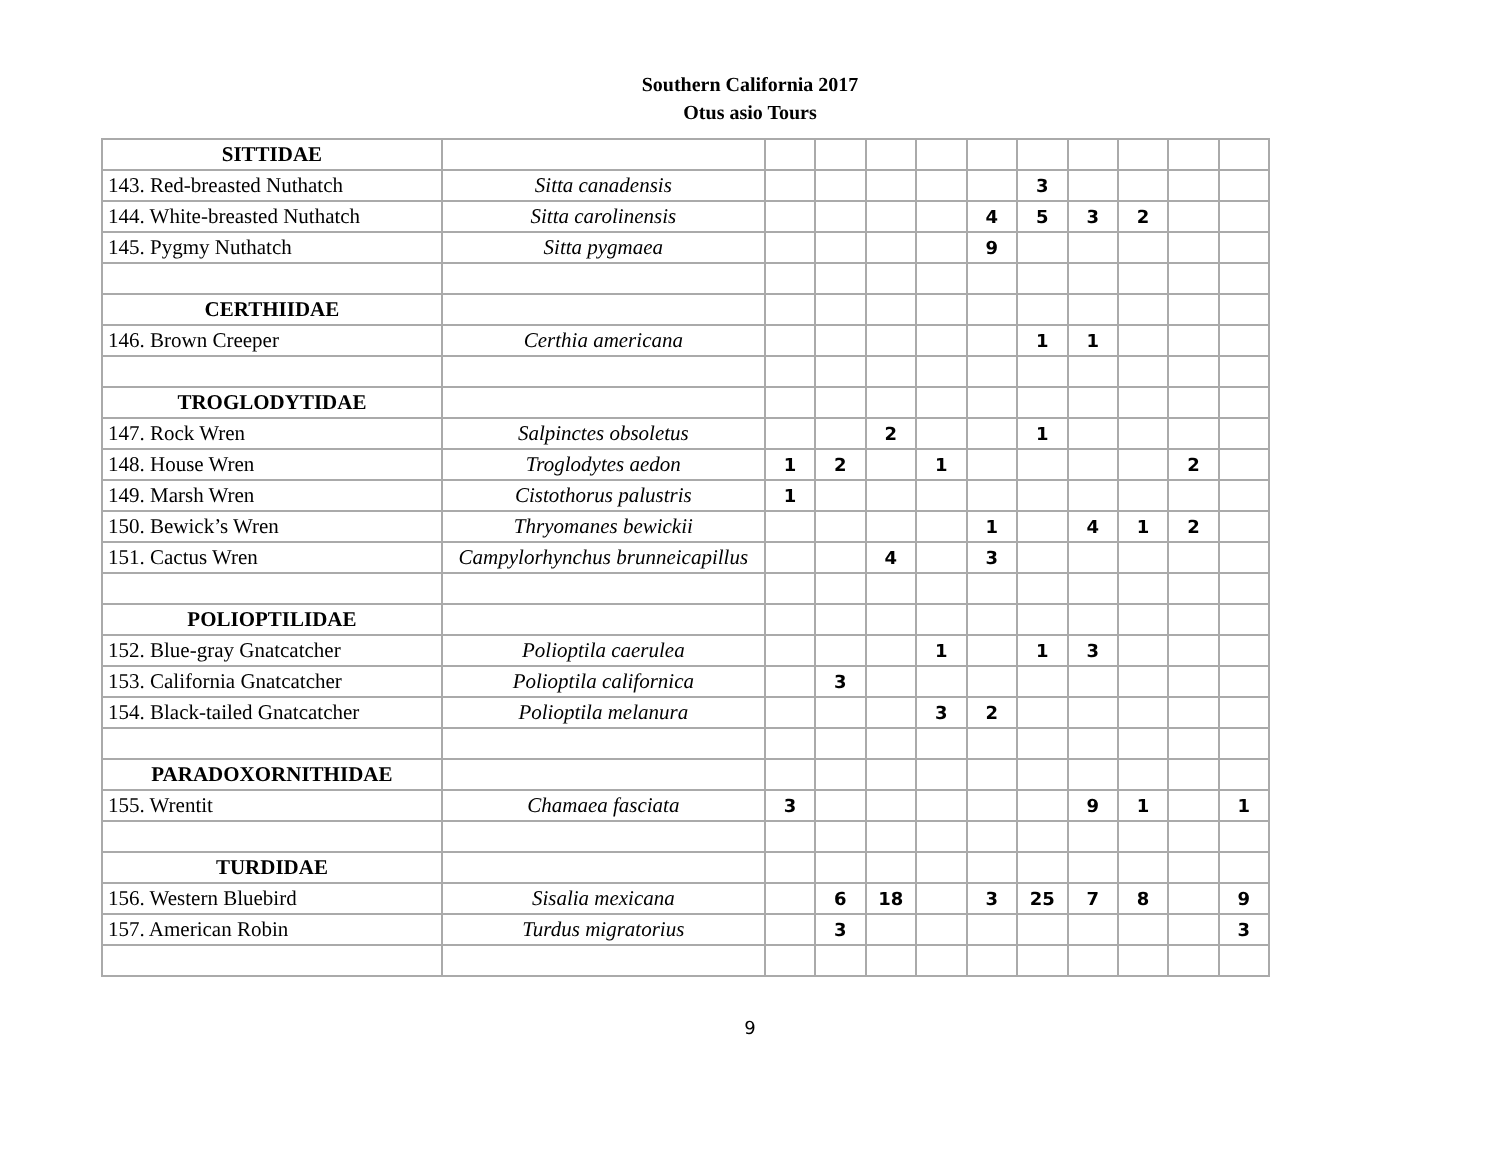Southern California 2017
Otus asio Tours
| SITTIDAE | | | | | | | | | | | |
| 143. Red-breasted Nuthatch | Sitta canadensis | | | | | | 3 | | | | |
| 144. White-breasted Nuthatch | Sitta carolinensis | | | | | 4 | 5 | 3 | 2 | | |
| 145. Pygmy Nuthatch | Sitta pygmaea | | | | | 9 | | | | | |
| CERTHIIDAE | | | | | | | | | | | |
| 146. Brown Creeper | Certhia americana | | | | | | 1 | 1 | | | |
| TROGLODYTIDAE | | | | | | | | | | | |
| 147. Rock Wren | Salpinctes obsoletus | | | 2 | | | 1 | | | | |
| 148. House Wren | Troglodytes aedon | 1 | 2 | | 1 | | | | | 2 | |
| 149. Marsh Wren | Cistothorus palustris | 1 | | | | | | | | | |
| 150. Bewick’s Wren | Thryomanes bewickii | | | | | 1 | | 4 | 1 | 2 | |
| 151. Cactus Wren | Campylorhynchus brunneicapillus | | | 4 | | 3 | | | | | |
| POLIOPTILIDAE | | | | | | | | | | | |
| 152. Blue-gray Gnatcatcher | Polioptila caerulea | | | | 1 | | 1 | 3 | | | |
| 153. California Gnatcatcher | Polioptila californica | | 3 | | | | | | | | |
| 154. Black-tailed Gnatcatcher | Polioptila melanura | | | | 3 | 2 | | | | | |
| PARADOXORNITHIDAE | | | | | | | | | | | |
| 155. Wrentit | Chamaea fasciata | 3 | | | | | | 9 | 1 | | 1 |
| TURDIDAE | | | | | | | | | | | |
| 156. Western Bluebird | Sisalia mexicana | | 6 | 18 | | 3 | 25 | 7 | 8 | | 9 |
| 157. American Robin | Turdus migratorius | | 3 | | | | | | | | 3 |
9